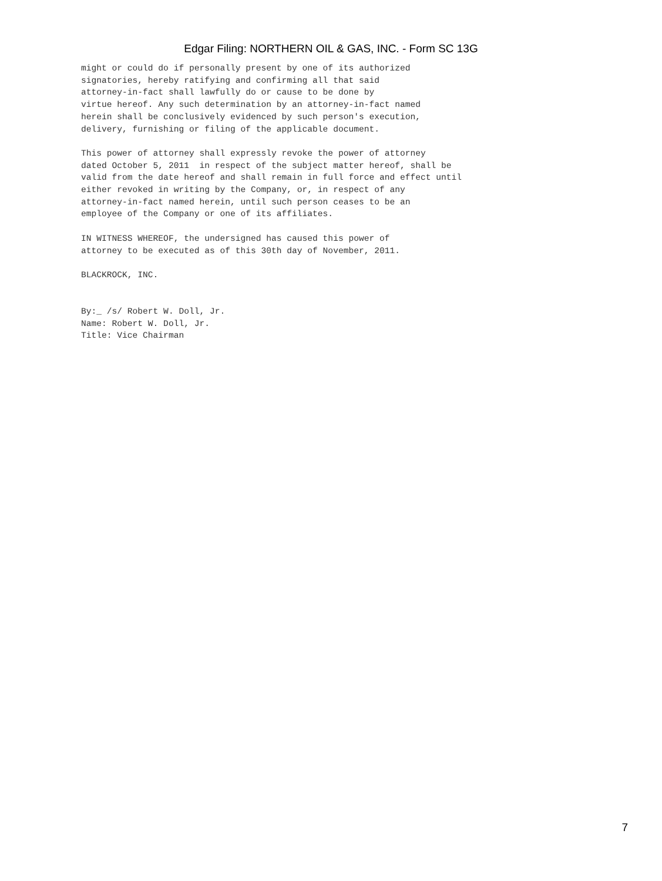Edgar Filing: NORTHERN OIL & GAS, INC. - Form SC 13G
might or could do if personally present by one of its authorized
signatories, hereby ratifying and confirming all that said
attorney-in-fact shall lawfully do or cause to be done by
virtue hereof. Any such determination by an attorney-in-fact named
herein shall be conclusively evidenced by such person's execution,
delivery, furnishing or filing of the applicable document.

This power of attorney shall expressly revoke the power of attorney
dated October 5, 2011  in respect of the subject matter hereof, shall be
valid from the date hereof and shall remain in full force and effect until
either revoked in writing by the Company, or, in respect of any
attorney-in-fact named herein, until such person ceases to be an
employee of the Company or one of its affiliates.

IN WITNESS WHEREOF, the undersigned has caused this power of
attorney to be executed as of this 30th day of November, 2011.

BLACKROCK, INC.


By:_ /s/ Robert W. Doll, Jr.
Name: Robert W. Doll, Jr.
Title: Vice Chairman
7